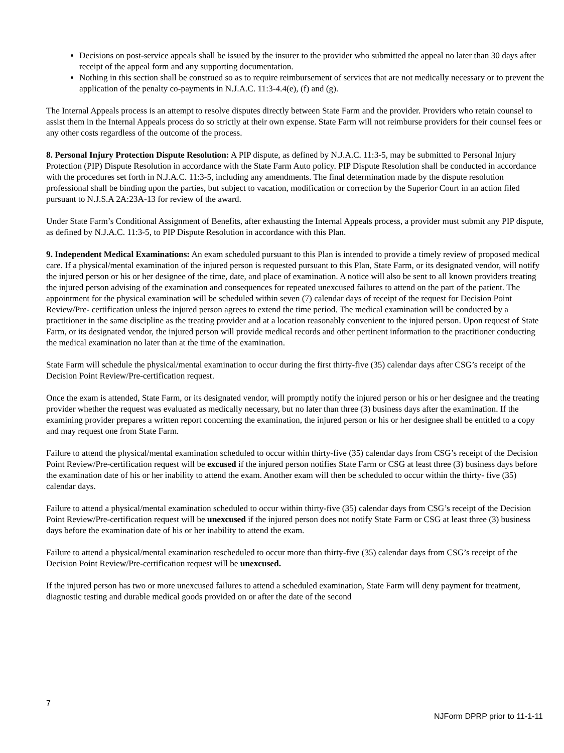Decisions on post-service appeals shall be issued by the insurer to the provider who submitted the appeal no later than 30 days after receipt of the appeal form and any supporting documentation.
Nothing in this section shall be construed so as to require reimbursement of services that are not medically necessary or to prevent the application of the penalty co-payments in N.J.A.C. 11:3-4.4(e), (f) and (g).
The Internal Appeals process is an attempt to resolve disputes directly between State Farm and the provider. Providers who retain counsel to assist them in the Internal Appeals process do so strictly at their own expense. State Farm will not reimburse providers for their counsel fees or any other costs regardless of the outcome of the process.
8. Personal Injury Protection Dispute Resolution: A PIP dispute, as defined by N.J.A.C. 11:3-5, may be submitted to Personal Injury Protection (PIP) Dispute Resolution in accordance with the State Farm Auto policy. PIP Dispute Resolution shall be conducted in accordance with the procedures set forth in N.J.A.C. 11:3-5, including any amendments. The final determination made by the dispute resolution professional shall be binding upon the parties, but subject to vacation, modification or correction by the Superior Court in an action filed pursuant to N.J.S.A 2A:23A-13 for review of the award.
Under State Farm’s Conditional Assignment of Benefits, after exhausting the Internal Appeals process, a provider must submit any PIP dispute, as defined by N.J.A.C. 11:3-5, to PIP Dispute Resolution in accordance with this Plan.
9. Independent Medical Examinations: An exam scheduled pursuant to this Plan is intended to provide a timely review of proposed medical care. If a physical/mental examination of the injured person is requested pursuant to this Plan, State Farm, or its designated vendor, will notify the injured person or his or her designee of the time, date, and place of examination. A notice will also be sent to all known providers treating the injured person advising of the examination and consequences for repeated unexcused failures to attend on the part of the patient. The appointment for the physical examination will be scheduled within seven (7) calendar days of receipt of the request for Decision Point Review/Pre- certification unless the injured person agrees to extend the time period. The medical examination will be conducted by a practitioner in the same discipline as the treating provider and at a location reasonably convenient to the injured person. Upon request of State Farm, or its designated vendor, the injured person will provide medical records and other pertinent information to the practitioner conducting the medical examination no later than at the time of the examination.
State Farm will schedule the physical/mental examination to occur during the first thirty-five (35) calendar days after CSG’s receipt of the Decision Point Review/Pre-certification request.
Once the exam is attended, State Farm, or its designated vendor, will promptly notify the injured person or his or her designee and the treating provider whether the request was evaluated as medically necessary, but no later than three (3) business days after the examination. If the examining provider prepares a written report concerning the examination, the injured person or his or her designee shall be entitled to a copy and may request one from State Farm.
Failure to attend the physical/mental examination scheduled to occur within thirty-five (35) calendar days from CSG’s receipt of the Decision Point Review/Pre-certification request will be excused if the injured person notifies State Farm or CSG at least three (3) business days before the examination date of his or her inability to attend the exam. Another exam will then be scheduled to occur within the thirty- five (35) calendar days.
Failure to attend a physical/mental examination scheduled to occur within thirty-five (35) calendar days from CSG’s receipt of the Decision Point Review/Pre-certification request will be unexcused if the injured person does not notify State Farm or CSG at least three (3) business days before the examination date of his or her inability to attend the exam.
Failure to attend a physical/mental examination rescheduled to occur more than thirty-five (35) calendar days from CSG’s receipt of the Decision Point Review/Pre-certification request will be unexcused.
If the injured person has two or more unexcused failures to attend a scheduled examination, State Farm will deny payment for treatment, diagnostic testing and durable medical goods provided on or after the date of the second
7
NJForm DPRP prior to 11-1-11